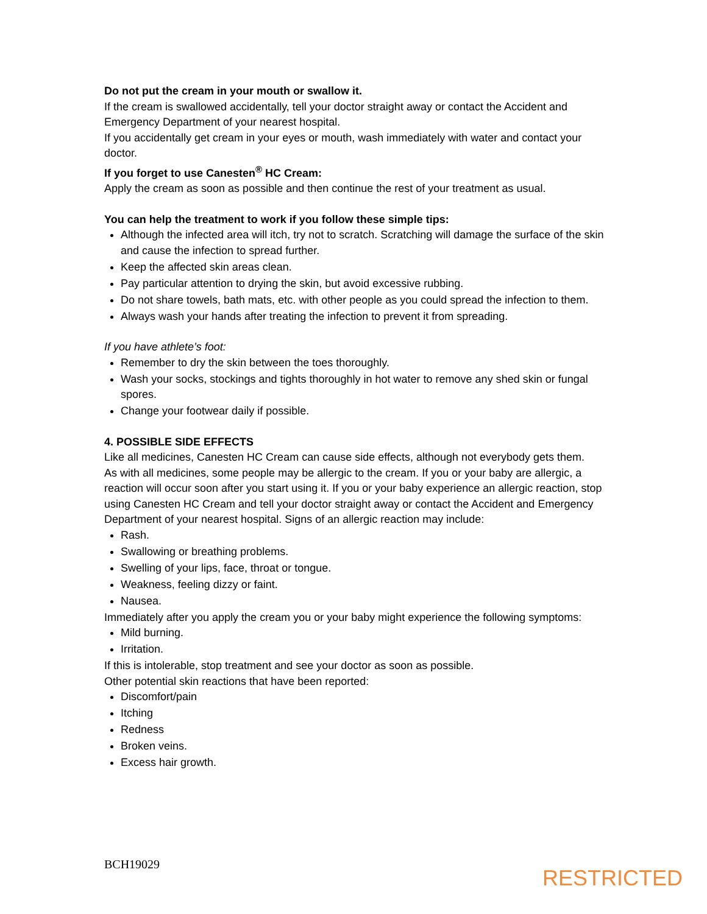Do not put the cream in your mouth or swallow it.
If the cream is swallowed accidentally, tell your doctor straight away or contact the Accident and Emergency Department of your nearest hospital.
If you accidentally get cream in your eyes or mouth, wash immediately with water and contact your doctor.
If you forget to use Canesten<sup>®</sup> HC Cream:
Apply the cream as soon as possible and then continue the rest of your treatment as usual.
You can help the treatment to work if you follow these simple tips:
Although the infected area will itch, try not to scratch. Scratching will damage the surface of the skin and cause the infection to spread further.
Keep the affected skin areas clean.
Pay particular attention to drying the skin, but avoid excessive rubbing.
Do not share towels, bath mats, etc. with other people as you could spread the infection to them.
Always wash your hands after treating the infection to prevent it from spreading.
If you have athlete’s foot:
Remember to dry the skin between the toes thoroughly.
Wash your socks, stockings and tights thoroughly in hot water to remove any shed skin or fungal spores.
Change your footwear daily if possible.
4. POSSIBLE SIDE EFFECTS
Like all medicines, Canesten HC Cream can cause side effects, although not everybody gets them.
As with all medicines, some people may be allergic to the cream. If you or your baby are allergic, a reaction will occur soon after you start using it. If you or your baby experience an allergic reaction, stop using Canesten HC Cream and tell your doctor straight away or contact the Accident and Emergency Department of your nearest hospital. Signs of an allergic reaction may include:
Rash.
Swallowing or breathing problems.
Swelling of your lips, face, throat or tongue.
Weakness, feeling dizzy or faint.
Nausea.
Immediately after you apply the cream you or your baby might experience the following symptoms:
Mild burning.
Irritation.
If this is intolerable, stop treatment and see your doctor as soon as possible.
Other potential skin reactions that have been reported:
Discomfort/pain
Itching
Redness
Broken veins.
Excess hair growth.
BCH19029
RESTRICTED